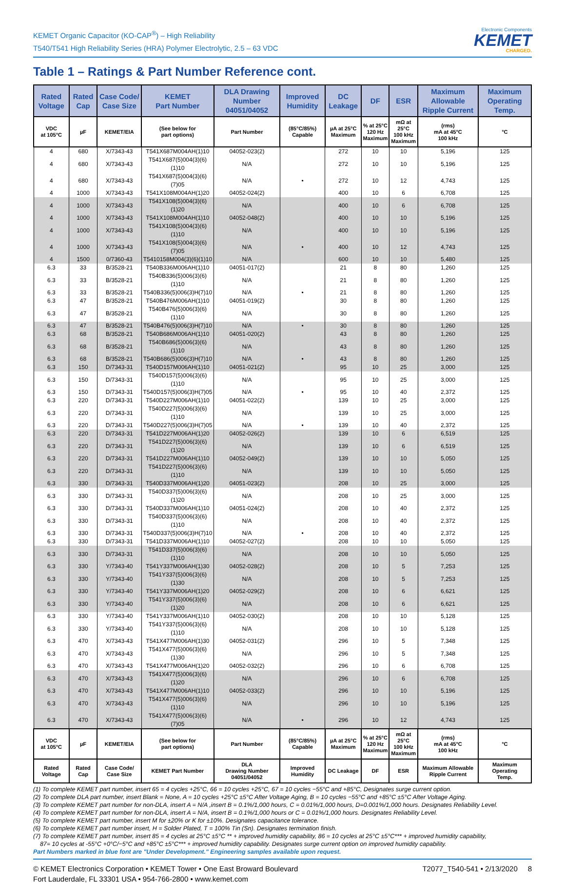KEMET Organic Capacitor (KO-CAP<sup>®</sup>) – High Reliability
T540/T541 High Reliability Series (HRA) Polymer Electrolytic, 2.5 – 63 VDC
Electronic Components
KEMET
CHARGED.
Table 1 – Ratings & Part Number Reference cont.
| Rated Voltage | Rated Cap | Case Code/ Case Size | KEMET Part Number | DLA Drawing Number 04051/04052 | Improved Humidity | DC Leakage | DF | ESR | Maximum Allowable Ripple Current | Maximum Operating Temp. |
| --- | --- | --- | --- | --- | --- | --- | --- | --- | --- | --- |
| VDC at 105°C | µF | KEMET/EIA | (See below for part options) | Part Number | (85°C/85%) Capable | µA at 25°C Maximum | % at 25°C 120 Hz Maximum | mΩ at 25°C 100 kHz Maximum | (rms) mA at 45°C 100 kHz | °C |
| 4 | 680 | X/7343-43 | T541X687M004AH(1)10 | 04052-023(2) | | 272 | 10 | 10 | 5,196 | 125 |
| 4 | 680 | X/7343-43 | T541X687(5)004(3)(6)(1)10 | N/A | | 272 | 10 | 10 | 5,196 | 125 |
| 4 | 680 | X/7343-43 | T541X687(5)004(3)(6)(7)05 | N/A | • | 272 | 10 | 12 | 4,743 | 125 |
| 4 | 1000 | X/7343-43 | T541X108M004AH(1)20 | 04052-024(2) | | 400 | 10 | 6 | 6,708 | 125 |
| 4 | 1000 | X/7343-43 | T541X108(5)004(3)(6)(1)20 | N/A | | 400 | 10 | 6 | 6,708 | 125 |
| 4 | 1000 | X/7343-43 | T541X108M004AH(1)10 | 04052-048(2) | | 400 | 10 | 10 | 5,196 | 125 |
| 4 | 1000 | X/7343-43 | T541X108(5)004(3)(6)(1)10 | N/A | | 400 | 10 | 10 | 5,196 | 125 |
| 4 | 1000 | X/7343-43 | T541X108(5)004(3)(6)(7)05 | N/A | • | 400 | 10 | 12 | 4,743 | 125 |
| 4 | 1500 | 0/7360-43 | T5410158M004(3)(6)(1)10 | N/A | | 600 | 10 | 10 | 5,480 | 125 |
| 6.3 | 33 | B/3528-21 | T540B336M006AH(1)10 | 04051-017(2) | | 21 | 8 | 80 | 1,260 | 125 |
| 6.3 | 33 | B/3528-21 | T540B336(5)006(3)(6)(1)10 | N/A | | 21 | 8 | 80 | 1,260 | 125 |
| 6.3 | 33 | B/3528-21 | T540B336(5)006(3)H(7)10 | N/A | • | 21 | 8 | 80 | 1,260 | 125 |
| 6.3 | 47 | B/3528-21 | T540B476M006AH(1)10 | 04051-019(2) | | 30 | 8 | 80 | 1,260 | 125 |
| 6.3 | 47 | B/3528-21 | T540B476(5)006(3)(6)(1)10 | N/A | | 30 | 8 | 80 | 1,260 | 125 |
| 6.3 | 47 | B/3528-21 | T540B476(5)006(3)H(7)10 | N/A | • | 30 | 8 | 80 | 1,260 | 125 |
| 6.3 | 68 | B/3528-21 | T540B686M006AH(1)10 | 04051-020(2) | | 43 | 8 | 80 | 1,260 | 125 |
| 6.3 | 68 | B/3528-21 | T540B686(5)006(3)(6)(1)10 | N/A | | 43 | 8 | 80 | 1,260 | 125 |
| 6.3 | 68 | B/3528-21 | T540B686(5)006(3)H(7)10 | N/A | • | 43 | 8 | 80 | 1,260 | 125 |
| 6.3 | 150 | D/7343-31 | T540D157M006AH(1)10 | 04051-021(2) | | 95 | 10 | 25 | 3,000 | 125 |
| 6.3 | 150 | D/7343-31 | T540D157(5)006(3)(6)(1)10 | N/A | | 95 | 10 | 25 | 3,000 | 125 |
| 6.3 | 150 | D/7343-31 | T540D157(5)006(3)H(7)05 | N/A | • | 95 | 10 | 40 | 2,372 | 125 |
| 6.3 | 220 | D/7343-31 | T540D227M006AH(1)10 | 04051-022(2) | | 139 | 10 | 25 | 3,000 | 125 |
| 6.3 | 220 | D/7343-31 | T540D227(5)006(3)(6)(1)10 | N/A | | 139 | 10 | 25 | 3,000 | 125 |
| 6.3 | 220 | D/7343-31 | T540D227(5)006(3)H(7)05 | N/A | • | 139 | 10 | 40 | 2,372 | 125 |
| 6.3 | 220 | D/7343-31 | T541D227M006AH(1)20 | 04052-026(2) | | 139 | 10 | 6 | 6,519 | 125 |
| 6.3 | 220 | D/7343-31 | T541D227(5)006(3)(6)(1)20 | N/A | | 139 | 10 | 6 | 6,519 | 125 |
| 6.3 | 220 | D/7343-31 | T541D227M006AH(1)10 | 04052-049(2) | | 139 | 10 | 10 | 5,050 | 125 |
| 6.3 | 220 | D/7343-31 | T541D227(5)006(3)(6)(1)10 | N/A | | 139 | 10 | 10 | 5,050 | 125 |
| 6.3 | 330 | D/7343-31 | T540D337M006AH(1)20 | 04051-023(2) | | 208 | 10 | 25 | 3,000 | 125 |
| 6.3 | 330 | D/7343-31 | T540D337(5)006(3)(6)(1)20 | N/A | | 208 | 10 | 25 | 3,000 | 125 |
| 6.3 | 330 | D/7343-31 | T540D337M006AH(1)10 | 04051-024(2) | | 208 | 10 | 40 | 2,372 | 125 |
| 6.3 | 330 | D/7343-31 | T540D337(5)006(3)(6)(1)10 | N/A | | 208 | 10 | 40 | 2,372 | 125 |
| 6.3 | 330 | D/7343-31 | T540D337(5)006(3)H(7)10 | N/A | • | 208 | 10 | 40 | 2,372 | 125 |
| 6.3 | 330 | D/7343-31 | T541D337M006AH(1)10 | 04052-027(2) | | 208 | 10 | 10 | 5,050 | 125 |
| 6.3 | 330 | D/7343-31 | T541D337(5)006(3)(6)(1)10 | N/A | | 208 | 10 | 10 | 5,050 | 125 |
| 6.3 | 330 | Y/7343-40 | T541Y337M006AH(1)30 | 04052-028(2) | | 208 | 10 | 5 | 7,253 | 125 |
| 6.3 | 330 | Y/7343-40 | T541Y337(5)006(3)(6)(1)30 | N/A | | 208 | 10 | 5 | 7,253 | 125 |
| 6.3 | 330 | Y/7343-40 | T541Y337M006AH(1)20 | 04052-029(2) | | 208 | 10 | 6 | 6,621 | 125 |
| 6.3 | 330 | Y/7343-40 | T541Y337(5)006(3)(6)(1)20 | N/A | | 208 | 10 | 6 | 6,621 | 125 |
| 6.3 | 330 | Y/7343-40 | T541Y337M006AH(1)10 | 04052-030(2) | | 208 | 10 | 10 | 5,128 | 125 |
| 6.3 | 330 | Y/7343-40 | T541Y337(5)006(3)(6)(1)10 | N/A | | 208 | 10 | 10 | 5,128 | 125 |
| 6.3 | 470 | X/7343-43 | T541X477M006AH(1)30 | 04052-031(2) | | 296 | 10 | 5 | 7,348 | 125 |
| 6.3 | 470 | X/7343-43 | T541X477(5)006(3)(6)(1)30 | N/A | | 296 | 10 | 5 | 7,348 | 125 |
| 6.3 | 470 | X/7343-43 | T541X477M006AH(1)20 | 04052-032(2) | | 296 | 10 | 6 | 6,708 | 125 |
| 6.3 | 470 | X/7343-43 | T541X477(5)006(3)(6)(1)20 | N/A | | 296 | 10 | 6 | 6,708 | 125 |
| 6.3 | 470 | X/7343-43 | T541X477M006AH(1)10 | 04052-033(2) | | 296 | 10 | 10 | 5,196 | 125 |
| 6.3 | 470 | X/7343-43 | T541X477(5)006(3)(6)(1)10 | N/A | | 296 | 10 | 10 | 5,196 | 125 |
| 6.3 | 470 | X/7343-43 | T541X477(5)006(3)(6)(7)05 | N/A | • | 296 | 10 | 12 | 4,743 | 125 |
| VDC at 105°C | µF | KEMET/EIA | (See below for part options) | Part Number | (85°C/85%) Capable | µA at 25°C Maximum | % at 25°C 120 Hz Maximum | mΩ at 25°C 100 kHz Maximum | (rms) mA at 45°C 100 kHz | °C |
| Rated Voltage | Rated Cap | Case Code/ Case Size | KEMET Part Number | DLA Drawing Number 04051/04052 | Improved Humidity | DC Leakage | DF | ESR | Maximum Allowable Ripple Current | Maximum Operating Temp. |
(1) To complete KEMET part number, insert 65 = 4 cycles +25°C, 66 = 10 cycles +25°C, 67 = 10 cycles −55°C and +85°C, Designates surge current option.
(2) To complete DLA part number, insert Blank = None, A = 10 cycles +25°C ±5°C After Voltage Aging, B = 10 cycles −55°C and +85°C ±5°C After Voltage Aging.
(3) To complete KEMET part number for non-DLA, insert A = N/A ,insert B = 0.1%/1,000 hours, C = 0.01%/1,000 hours, D=0.001%/1,000 hours. Designates Reliability Level.
(4) To complete KEMET part number for non-DLA, insert A = N/A, insert B = 0.1%/1,000 hours or C = 0.01%/1,000 hours. Designates Reliability Level.
(5) To complete KEMET part number, insert M for ±20% or K for ±10%. Designates capacitance tolerance.
(6) To complete KEMET part number insert, H = Solder Plated, T = 100% Tin (Sn). Designates termination finish.
(7) To complete KEMET part number, insert 85 = 4 cycles at 25°C ±5°C ** + improved humidity capability, 86 = 10 cycles at 25°C ±5°C*** + improved humidity capability,
87= 10 cycles at -55°C +0°C/−5°C and +85°C ±5°C*** + improved humidity capability. Designates surge current option on improved humidity capability.
Part Numbers marked in blue font are "Under Development." Engineering samples available upon request.
© KEMET Electronics Corporation • KEMET Tower • One East Broward Boulevard
Fort Lauderdale, FL 33301 USA • 954-766-2800 • www.kemet.com
T2077_T540-541 • 2/13/2020 8